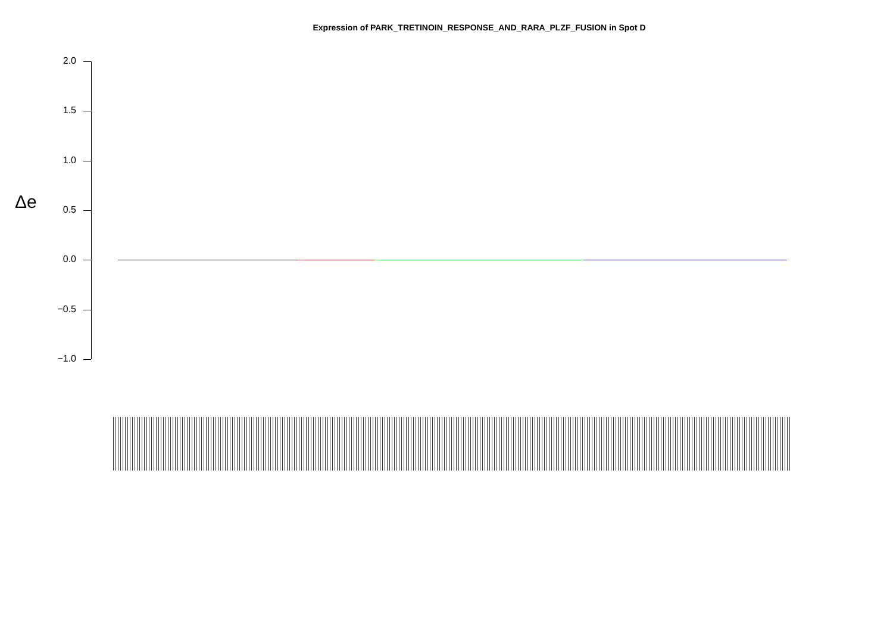Expression of PARK_TRETINOIN_RESPONSE_AND_RARA_PLZF_FUSION in Spot D
Δe
2.0
1.5
1.0
0.5
0.0
−0.5
−1.0